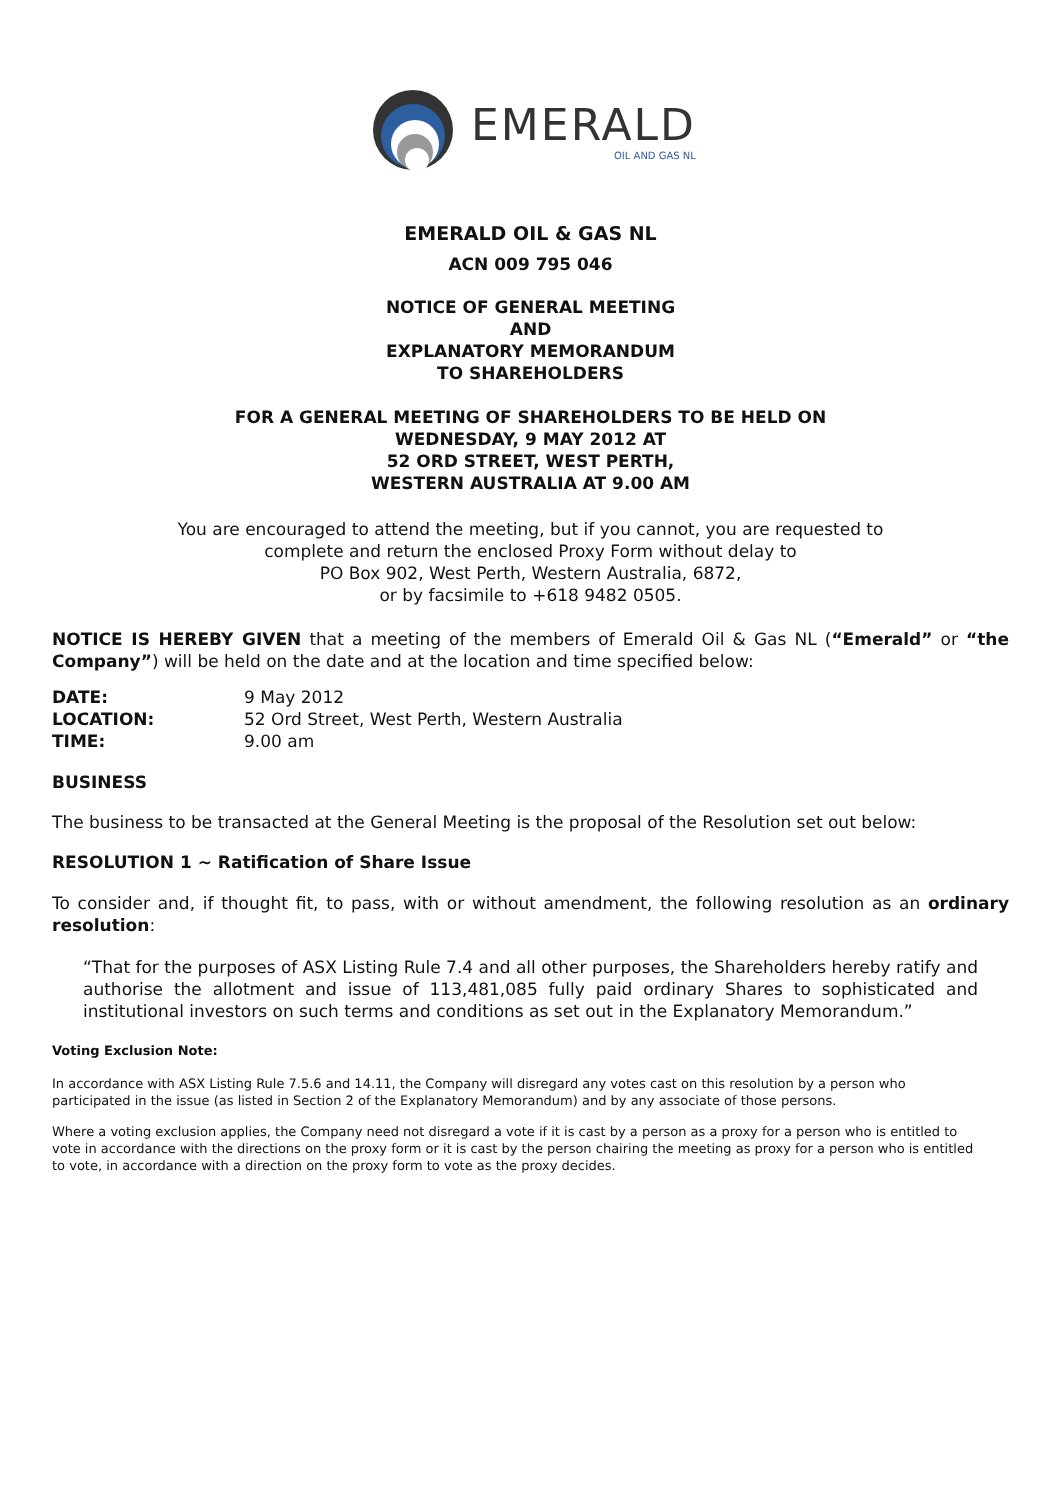EMERALD
OIL AND GAS NL
EMERALD OIL & GAS NL
ACN 009 795 046
NOTICE OF GENERAL MEETING
AND
EXPLANATORY MEMORANDUM
TO SHAREHOLDERS
FOR A GENERAL MEETING OF SHAREHOLDERS TO BE HELD ON
WEDNESDAY, 9 MAY 2012 AT
52 ORD STREET, WEST PERTH,
WESTERN AUSTRALIA AT 9.00 AM
You are encouraged to attend the meeting, but if you cannot, you are requested to
complete and return the enclosed Proxy Form without delay to
PO Box 902, West Perth, Western Australia, 6872,
or by facsimile to +618 9482 0505.
NOTICE IS HEREBY GIVEN that a meeting of the members of Emerald Oil & Gas NL (“Emerald” or “the Company”) will be held on the date and at the location and time specified below:
| DATE: | 9 May 2012 |
| LOCATION: | 52 Ord Street, West Perth, Western Australia |
| TIME: | 9.00 am |
BUSINESS
The business to be transacted at the General Meeting is the proposal of the Resolution set out below:
RESOLUTION 1 ~ Ratification of Share Issue
To consider and, if thought fit, to pass, with or without amendment, the following resolution as an ordinary resolution:
“That for the purposes of ASX Listing Rule 7.4 and all other purposes, the Shareholders hereby ratify and authorise the allotment and issue of 113,481,085 fully paid ordinary Shares to sophisticated and institutional investors on such terms and conditions as set out in the Explanatory Memorandum.”
Voting Exclusion Note:
In accordance with ASX Listing Rule 7.5.6 and 14.11, the Company will disregard any votes cast on this resolution by a person who participated in the issue (as listed in Section 2 of the Explanatory Memorandum) and by any associate of those persons.
Where a voting exclusion applies, the Company need not disregard a vote if it is cast by a person as a proxy for a person who is entitled to vote in accordance with the directions on the proxy form or it is cast by the person chairing the meeting as proxy for a person who is entitled to vote, in accordance with a direction on the proxy form to vote as the proxy decides.